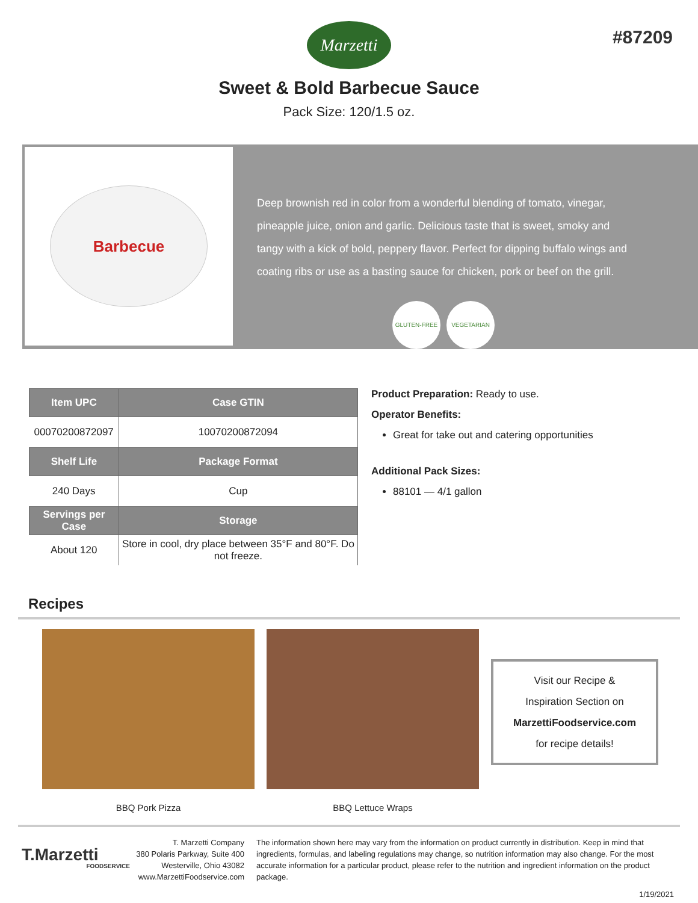Marzetti
#87209
Sweet & Bold Barbecue Sauce
Pack Size: 120/1.5 oz.
Barbecue
Deep brownish red in color from a wonderful blending of tomato, vinegar, pineapple juice, onion and garlic. Delicious taste that is sweet, smoky and tangy with a kick of bold, peppery flavor. Perfect for dipping buffalo wings and coating ribs or use as a basting sauce for chicken, pork or beef on the grill.
GLUTEN-FREE VEGETARIAN
| Item UPC | Case GTIN |
| --- | --- |
| 00070200872097 | 10070200872094 |
| Shelf Life | Package Format |
| 240 Days | Cup |
| Servings per Case | Storage |
| About 120 | Store in cool, dry place between 35°F and 80°F. Do not freeze. |
Product Preparation: Ready to use.
Operator Benefits:
Great for take out and catering opportunities
Additional Pack Sizes:
88101 — 4/1 gallon
Recipes
BBQ Pork Pizza BBQ Lettuce Wraps
Visit our Recipe &
Inspiration Section on
MarzettiFoodservice.com
for recipe details!
T.Marzetti
FOODSERVICE
T. Marzetti Company
380 Polaris Parkway, Suite 400
Westerville, Ohio 43082
www.MarzettiFoodservice.com
The information shown here may vary from the information on product currently in distribution. Keep in mind that ingredients, formulas, and labeling regulations may change, so nutrition information may also change. For the most accurate information for a particular product, please refer to the nutrition and ingredient information on the product package.
1/19/2021